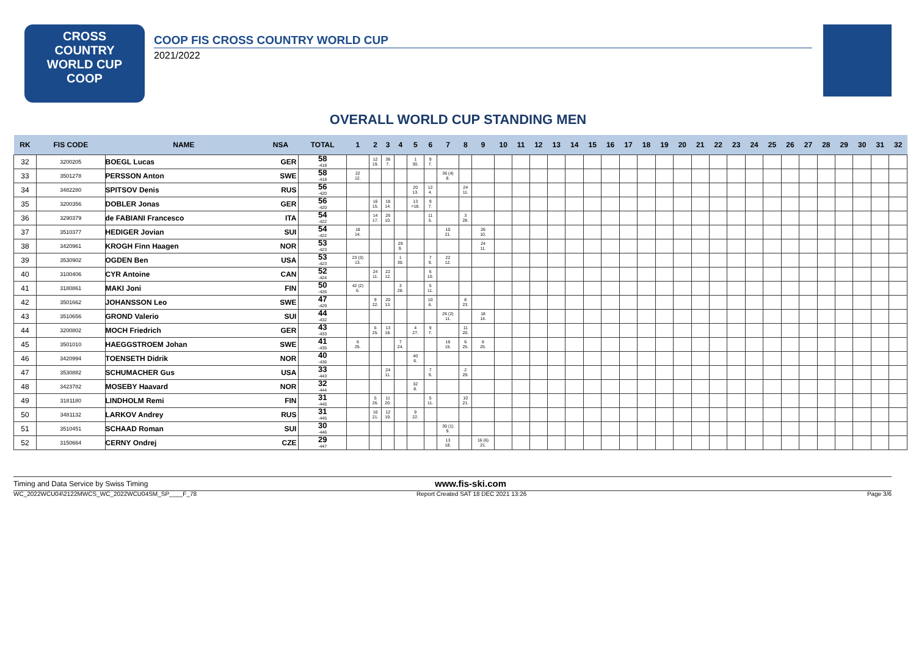CROSS
COUNTRY
WORLD CUP
COOP
COOP FIS CROSS COUNTRY WORLD CUP
2021/2022
OVERALL WORLD CUP STANDING MEN
| RK | FIS CODE | NAME | NSA | TOTAL | 1 | 2 | 3 | 4 | 5 | 6 | 7 | 8 | 9 | 10 | 11 | 12 | 13 | 14 | 15 | 16 | 17 | 18 | 19 | 20 | 21 | 22 | 23 | 24 | 25 | 26 | 27 | 28 | 29 | 30 | 31 | 32 |
| --- | --- | --- | --- | --- | --- | --- | --- | --- | --- | --- | --- | --- | --- | --- | --- | --- | --- | --- | --- | --- | --- | --- | --- | --- | --- | --- | --- | --- | --- | --- | --- | --- | --- | --- | --- | --- |
| 32 | 3200205 | BOEGL Lucas | GER | 58 -418 | | 12 19. | 36 7. | | 1 30. | 9 7. | | | | | | | | | | | | | | | | | | | | | | | | | | |
| 33 | 3501278 | PERSSON Anton | SWE | 58 -418 | 22 12. | | | | | | 36 (4) 8. | | | | | | | | | | | | | | | | | | | | | | | | | |
| 34 | 3482280 | SPITSOV Denis | RUS | 56 -420 | | | | | 20 13. | 12 4. | | 24 11. | | | | | | | | | | | | | | | | | | | | | | | | |
| 35 | 3200356 | DOBLER Jonas | GER | 56 -420 | | 16 15. | 18 14. | | 13 =18. | 9 7. | | | | | | | | | | | | | | | | | | | | | | | | | | |
| 36 | 3290379 | de FABIANI Francesco | ITA | 54 -422 | | 14 17. | 26 10. | | | 11 5. | | 3 28. | | | | | | | | | | | | | | | | | | | | | | | | |
| 37 | 3510377 | HEDIGER Jovian | SUI | 54 -422 | 18 14. | | | | | | 10 21. | | 26 10. | | | | | | | | | | | | | | | | | | | | | | | |
| 38 | 3420961 | KROGH Finn Haagen | NOR | 53 -423 | | | | 29 9. | | | | | 24 11. | | | | | | | | | | | | | | | | | | | | | | | |
| 39 | 3530902 | OGDEN Ben | USA | 53 -423 | 23 (3) 13. | | | 1 30. | | 7 9. | 22 12. | | | | | | | | | | | | | | | | | | | | | | | | | |
| 40 | 3100406 | CYR Antoine | CAN | 52 -424 | | 24 11. | 22 12. | | | 6 10. | | | | | | | | | | | | | | | | | | | | | | | | | | |
| 41 | 3180861 | MAKI Joni | FIN | 50 -426 | 42 (2) 6. | | | 3 28. | | 5 11. | | | | | | | | | | | | | | | | | | | | | | | | | | |
| 42 | 3501662 | JOHANSSON Leo | SWE | 47 -429 | | 9 22. | 20 13. | | | 10 6. | | 8 23. | | | | | | | | | | | | | | | | | | | | | | | | |
| 43 | 3510656 | GROND Valerio | SUI | 44 -432 | | | | | | | 26 (2) 11. | | 18 14. | | | | | | | | | | | | | | | | | | | | | | | |
| 44 | 3200802 | MOCH Friedrich | GER | 43 -433 | | 6 25. | 13 18. | | 4 27. | 9 7. | | 11 20. | | | | | | | | | | | | | | | | | | | | | | | | |
| 45 | 3501010 | HAEGGSTROEM Johan | SWE | 41 -435 | 6 25. | | | 7 24. | | | 16 15. | 6 25. | 6 25. | | | | | | | | | | | | | | | | | | | | | | | |
| 46 | 3420994 | TOENSETH Didrik | NOR | 40 -436 | | | | | 40 6. | | | | | | | | | | | | | | | | | | | | | | | | | | | |
| 47 | 3530882 | SCHUMACHER Gus | USA | 33 -443 | | | 24 11. | | | 7 9. | | 2 29. | | | | | | | | | | | | | | | | | | | | | | | | |
| 48 | 3423782 | MOSEBY Haavard | NOR | 32 -444 | | | | | 32 8. | | | | | | | | | | | | | | | | | | | | | | | | | | | |
| 49 | 3181180 | LINDHOLM Remi | FIN | 31 -445 | | 5 26. | 11 20. | | | 5 11. | | 10 21. | | | | | | | | | | | | | | | | | | | | | | | | |
| 50 | 3481132 | LARKOV Andrey | RUS | 31 -445 | | 10 21. | 12 19. | | 9 22. | | | | | | | | | | | | | | | | | | | | | | | | | | | |
| 51 | 3510451 | SCHAAD Roman | SUI | 30 -446 | | | | | | | 30 (1) 9. | | | | | | | | | | | | | | | | | | | | | | | | | |
| 52 | 3150664 | CERNY Ondrej | CZE | 29 -447 | | | | | | | 13 18. | | 16 (6) 21. | | | | | | | | | | | | | | | | | | | | | | | |
Timing and Data Service by Swiss Timing www.fis-ski.com
WC_2022WCU04\2122MWCS_WC_2022WCU04SM_SP____F_78 Report Created SAT 18 DEC 2021 13:26 Page 3/6